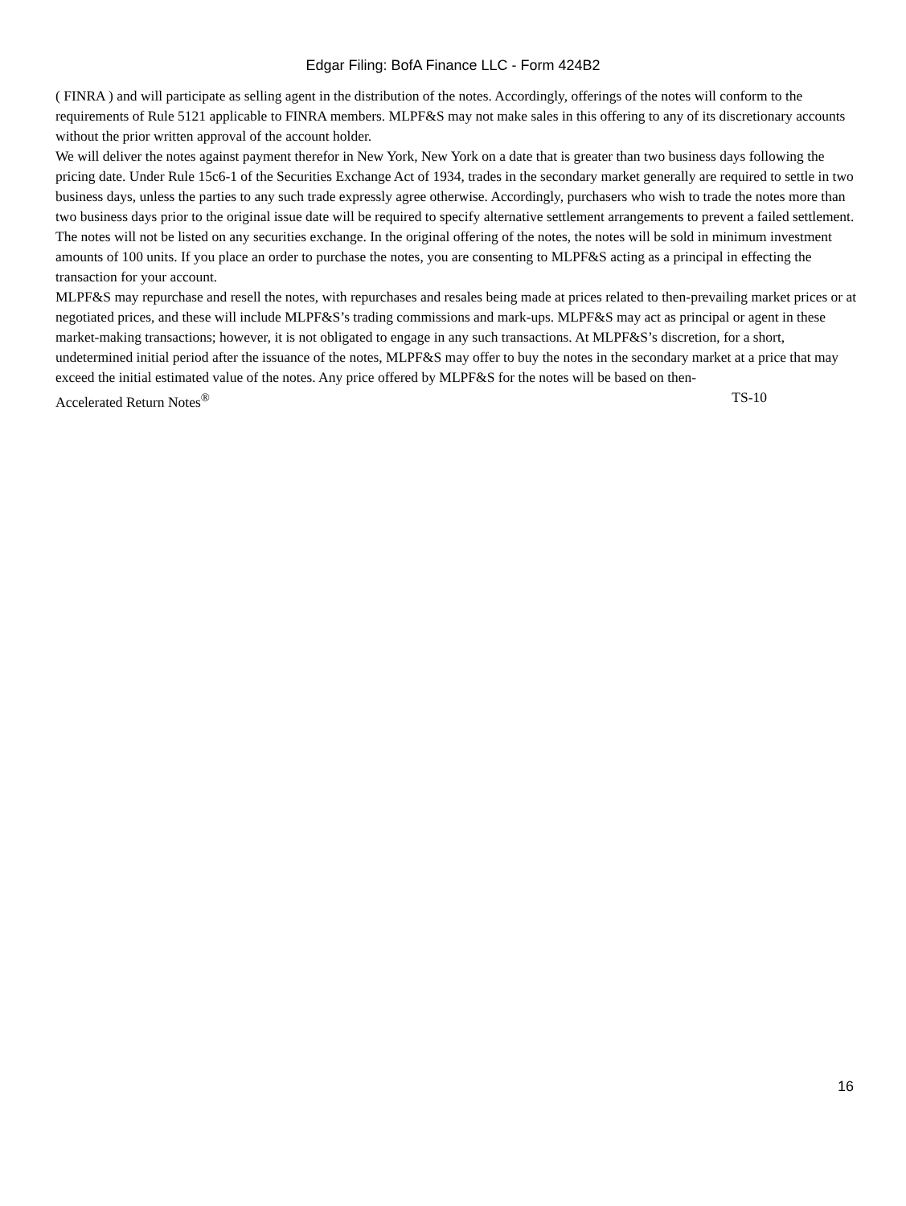Edgar Filing: BofA Finance LLC - Form 424B2
( FINRA ) and will participate as selling agent in the distribution of the notes. Accordingly, offerings of the notes will conform to the requirements of Rule 5121 applicable to FINRA members. MLPF&S may not make sales in this offering to any of its discretionary accounts without the prior written approval of the account holder.
We will deliver the notes against payment therefor in New York, New York on a date that is greater than two business days following the pricing date. Under Rule 15c6-1 of the Securities Exchange Act of 1934, trades in the secondary market generally are required to settle in two business days, unless the parties to any such trade expressly agree otherwise. Accordingly, purchasers who wish to trade the notes more than two business days prior to the original issue date will be required to specify alternative settlement arrangements to prevent a failed settlement.
The notes will not be listed on any securities exchange. In the original offering of the notes, the notes will be sold in minimum investment amounts of 100 units. If you place an order to purchase the notes, you are consenting to MLPF&S acting as a principal in effecting the transaction for your account.
MLPF&S may repurchase and resell the notes, with repurchases and resales being made at prices related to then-prevailing market prices or at negotiated prices, and these will include MLPF&S’s trading commissions and mark-ups. MLPF&S may act as principal or agent in these market-making transactions; however, it is not obligated to engage in any such transactions. At MLPF&S’s discretion, for a short, undetermined initial period after the issuance of the notes, MLPF&S may offer to buy the notes in the secondary market at a price that may exceed the initial estimated value of the notes. Any price offered by MLPF&S for the notes will be based on then-
Accelerated Return Notes<sup>®</sup> TS-10
16